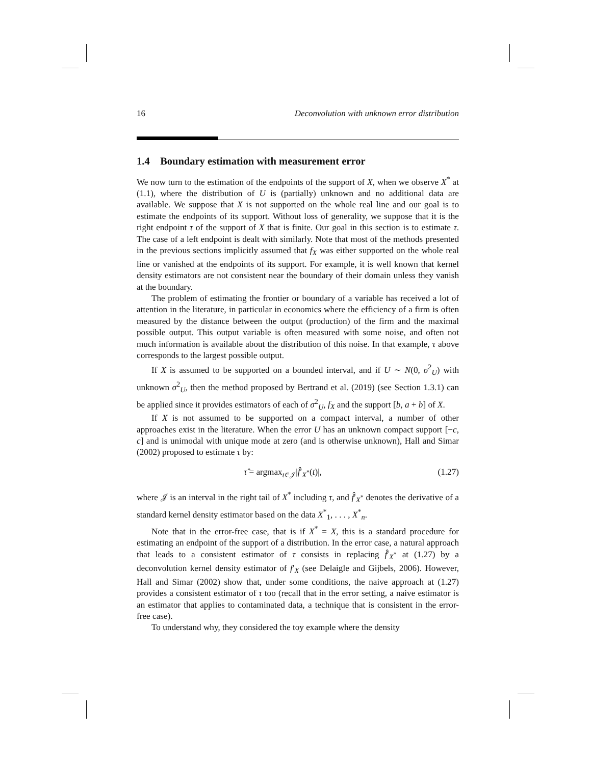16 Deconvolution with unknown error distribution
1.4 Boundary estimation with measurement error
We now turn to the estimation of the endpoints of the support of X, when we observe X<sup>*</sup> at (1.1), where the distribution of U is (partially) unknown and no additional data are available. We suppose that X is not supported on the whole real line and our goal is to estimate the endpoints of its support. Without loss of generality, we suppose that it is the right endpoint τ of the support of X that is finite. Our goal in this section is to estimate τ. The case of a left endpoint is dealt with similarly. Note that most of the methods presented in the previous sections implicitly assumed that f<sub>X</sub> was either supported on the whole real line or vanished at the endpoints of its support. For example, it is well known that kernel density estimators are not consistent near the boundary of their domain unless they vanish at the boundary.
The problem of estimating the frontier or boundary of a variable has received a lot of attention in the literature, in particular in economics where the efficiency of a firm is often measured by the distance between the output (production) of the firm and the maximal possible output. This output variable is often measured with some noise, and often not much information is available about the distribution of this noise. In that example, τ above corresponds to the largest possible output.
If X is assumed to be supported on a bounded interval, and if U ∼ N(0, σ<sup>2</sup><sub>U</sub>) with unknown σ<sup>2</sup><sub>U</sub>, then the method proposed by Bertrand et al. (2019) (see Section 1.3.1) can be applied since it provides estimators of each of σ<sup>2</sup><sub>U</sub>, f<sub>X</sub> and the support [b, a + b] of X.
If X is not assumed to be supported on a compact interval, a number of other approaches exist in the literature. When the error U has an unknown compact support [−c, c] and is unimodal with unique mode at zero (and is otherwise unknown), Hall and Simar (2002) proposed to estimate τ by:
τ̂ = argmax<sub>t∈𝒥</sub>|f̂′<sub>X<sup>*</sup></sub>(t)|, (1.27)
where 𝒥 is an interval in the right tail of X<sup>*</sup> including τ, and f̂′<sub>X<sup>*</sup></sub> denotes the derivative of a standard kernel density estimator based on the data X<sup>*</sup><sub>1</sub>, . . . , X<sup>*</sup><sub>n</sub>.
Note that in the error-free case, that is if X<sup>*</sup> = X, this is a standard procedure for estimating an endpoint of the support of a distribution. In the error case, a natural approach that leads to a consistent estimator of τ consists in replacing f̂′<sub>X<sup>*</sup></sub> at (1.27) by a deconvolution kernel density estimator of f′<sub>X</sub> (see Delaigle and Gijbels, 2006). However, Hall and Simar (2002) show that, under some conditions, the naive approach at (1.27) provides a consistent estimator of τ too (recall that in the error setting, a naive estimator is an estimator that applies to contaminated data, a technique that is consistent in the error-free case).
To understand why, they considered the toy example where the density